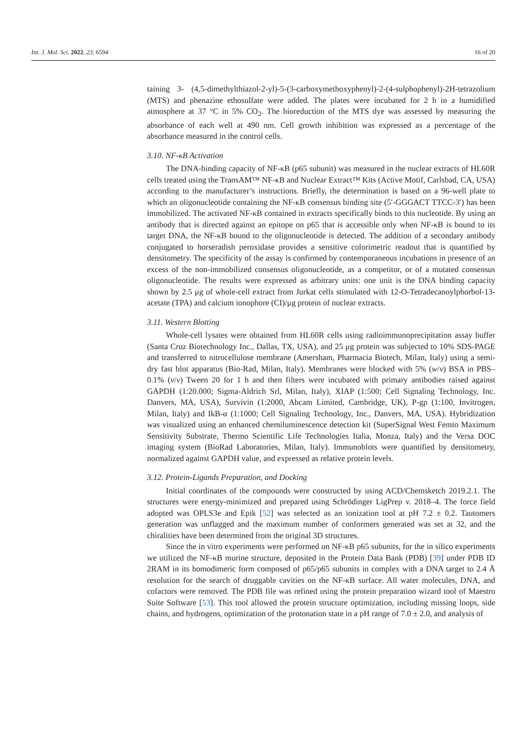Int. J. Mol. Sci. 2022, 23, 6594 16 of 20
taining 3- (4,5-dimethylthiazol-2-yl)-5-(3-carboxymethoxyphenyl)-2-(4-sulphophenyl)-2H-tetrazolium (MTS) and phenazine ethosulfate were added. The plates were incubated for 2 h in a humidified atmosphere at 37 °C in 5% CO<sub>2</sub>. The bioreduction of the MTS dye was assessed by measuring the absorbance of each well at 490 nm. Cell growth inhibition was expressed as a percentage of the absorbance measured in the control cells.
3.10. NF-κB Activation
The DNA-binding capacity of NF-κB (p65 subunit) was measured in the nuclear extracts of HL60R cells treated using the TransAM™ NF-κB and Nuclear Extract™ Kits (Active Motif, Carlsbad, CA, USA) according to the manufacturer’s instructions. Briefly, the determination is based on a 96-well plate to which an oligonucleotide containing the NF-κB consensus binding site (5′-GGGACT TTCC-3′) has been immobilized. The activated NF-κB contained in extracts specifically binds to this nucleotide. By using an antibody that is directed against an epitope on p65 that is accessible only when NF-κB is bound to its target DNA, the NF-κB bound to the oligonucleotide is detected. The addition of a secondary antibody conjugated to horseradish peroxidase provides a sensitive colorimetric readout that is quantified by densitometry. The specificity of the assay is confirmed by contemporaneous incubations in presence of an excess of the non-immobilized consensus oligonucleotide, as a competitor, or of a mutated consensus oligonucleotide. The results were expressed as arbitrary units: one unit is the DNA binding capacity shown by 2.5 μg of whole-cell extract from Jurkat cells stimulated with 12-O-Tetradecanoylphorbol-13-acetate (TPA) and calcium ionophore (CI)/μg protein of nuclear extracts.
3.11. Western Blotting
Whole-cell lysates were obtained from HL60R cells using radioimmunoprecipitation assay buffer (Santa Cruz Biotechnology Inc., Dallas, TX, USA), and 25 μg protein was subjected to 10% SDS-PAGE and transferred to nitrocellulose membrane (Amersham, Pharmacia Biotech, Milan, Italy) using a semi-dry fast blot apparatus (Bio-Rad, Milan, Italy). Membranes were blocked with 5% (w/v) BSA in PBS–0.1% (v/v) Tween 20 for 1 h and then filters were incubated with primary antibodies raised against GAPDH (1:20.000; Sigma-Aldrich Srl, Milan, Italy), XIAP (1:500; Cell Signaling Technology, Inc. Danvers, MA, USA), Survivin (1:2000, Abcam Limited, Cambridge, UK), P-gp (1:100, Invitrogen, Milan, Italy) and IkB-α (1:1000; Cell Signaling Technology, Inc., Danvers, MA, USA). Hybridization was visualized using an enhanced chemiluminescence detection kit (SuperSignal West Femto Maximum Sensitivity Substrate, Thermo Scientific Life Technologies Italia, Monza, Italy) and the Versa DOC imaging system (BioRad Laboratories, Milan, Italy). Immunoblots were quantified by densitometry, normalized against GAPDH value, and expressed as relative protein levels.
3.12. Protein-Ligands Preparation, and Docking
Initial coordinates of the compounds were constructed by using ACD/Chemsketch 2019.2.1. The structures were energy-minimized and prepared using Schrödinger LigPrep v. 2018–4. The force field adopted was OPLS3e and Epik [52] was selected as an ionization tool at pH 7.2 ± 0.2. Tautomers generation was unflagged and the maximum number of conformers generated was set at 32, and the chiralities have been determined from the original 3D structures.
Since the in vitro experiments were performed on NF-κB p65 subunits, for the in silico experiments we utilized the NF-κB murine structure, deposited in the Protein Data Bank (PDB) [39] under PDB ID 2RAM in its homodimeric form composed of p65/p65 subunits in complex with a DNA target to 2.4 Å resolution for the search of druggable cavities on the NF-κB surface. All water molecules, DNA, and cofactors were removed. The PDB file was refined using the protein preparation wizard tool of Maestro Suite Software [53]. This tool allowed the protein structure optimization, including missing loops, side chains, and hydrogens, optimization of the protonation state in a pH range of 7.0 ± 2.0, and analysis of